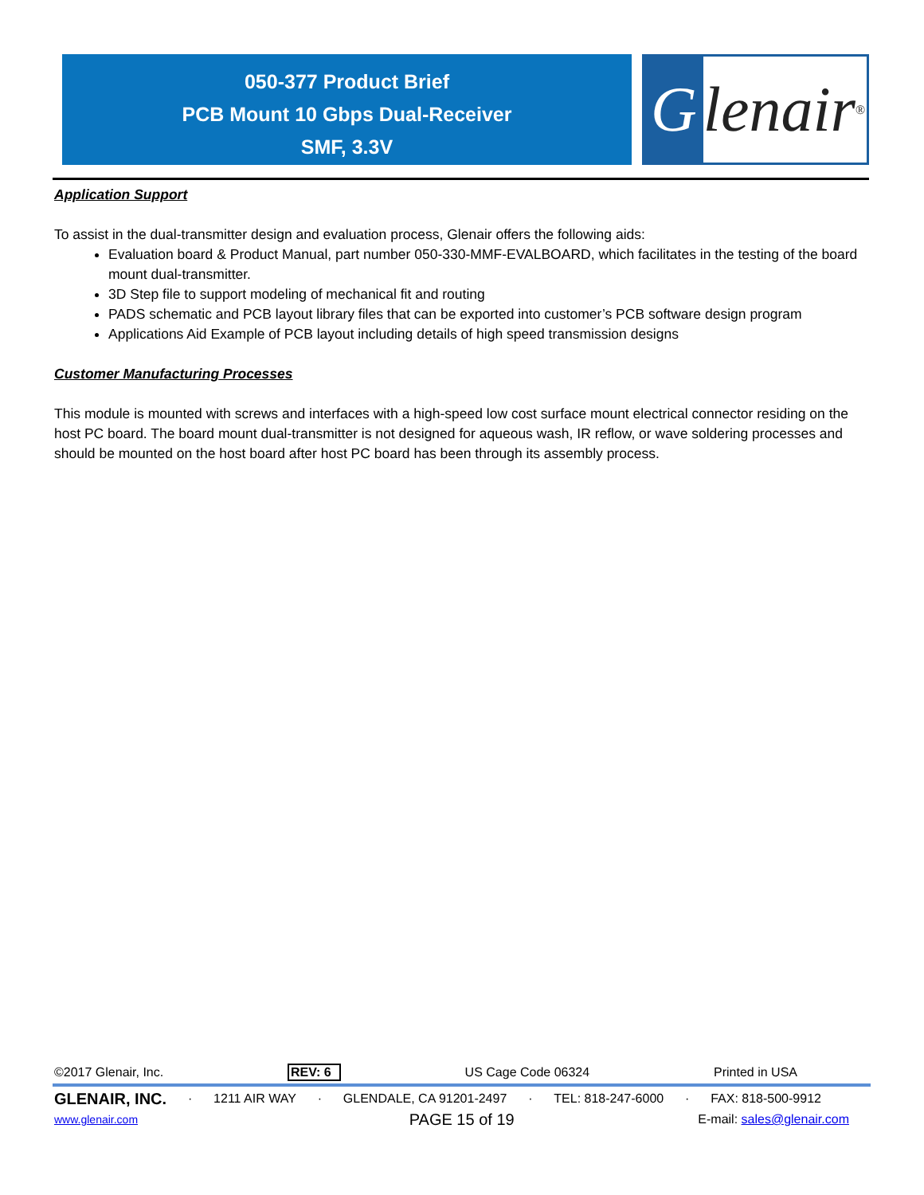050-377 Product Brief
PCB Mount 10 Gbps Dual-Receiver
SMF, 3.3V
Glenair ®
Application Support
To assist in the dual-transmitter design and evaluation process, Glenair offers the following aids:
Evaluation board & Product Manual, part number 050-330-MMF-EVALBOARD, which facilitates in the testing of the board mount dual-transmitter.
3D Step file to support modeling of mechanical fit and routing
PADS schematic and PCB layout library files that can be exported into customer’s PCB software design program
Applications Aid Example of PCB layout including details of high speed transmission designs
Customer Manufacturing Processes
This module is mounted with screws and interfaces with a high-speed low cost surface mount electrical connector residing on the host PC board. The board mount dual-transmitter is not designed for aqueous wash, IR reflow, or wave soldering processes and should be mounted on the host board after host PC board has been through its assembly process.
©2017 Glenair, Inc. REV: 6 US Cage Code 06324 Printed in USA
GLENAIR, INC. · 1211 AIR WAY · GLENDALE, CA 91201-2497 · TEL: 818-247-6000 · FAX: 818-500-9912
www.glenair.com PAGE 15 of 19 E-mail: sales@glenair.com